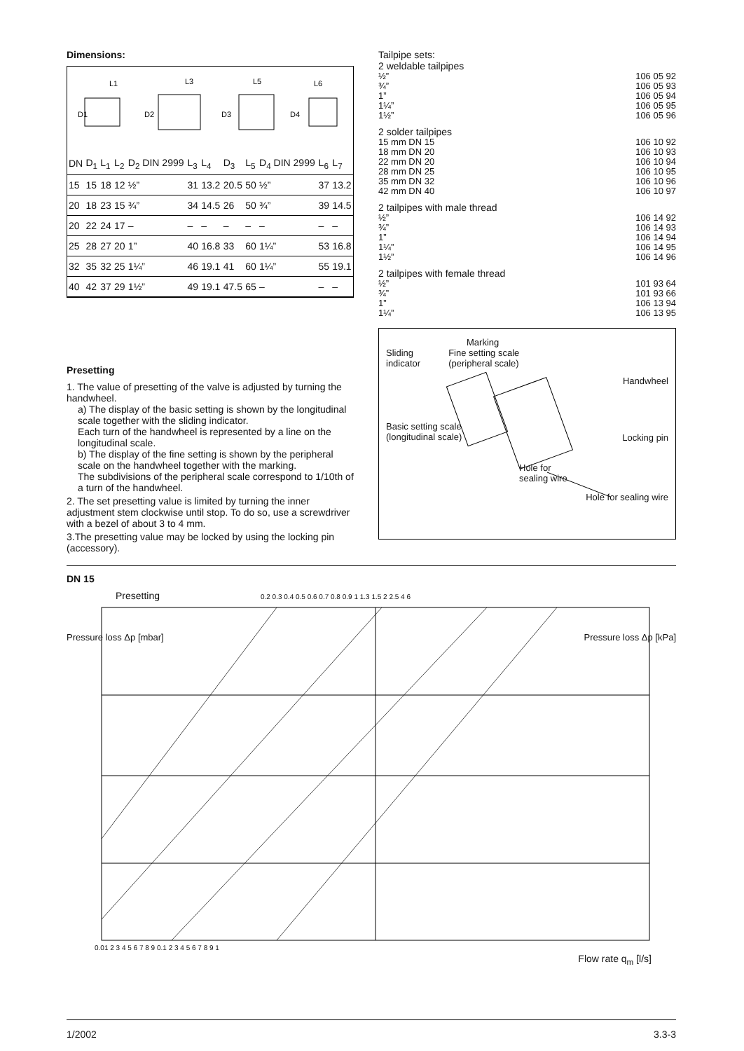Dimensions:
L1
L3
L5
L6
D1
D2
D3
D4
| DN | D<sub>1</sub> | L<sub>1</sub> | L<sub>2</sub> | D<sub>2</sub> DIN 2999 | L<sub>3</sub> | L<sub>4</sub> | D<sub>3</sub> | L<sub>5</sub> | D<sub>4</sub> DIN 2999 | L<sub>6</sub> | L<sub>7</sub> |
| --- | --- | --- | --- | --- | --- | --- | --- | --- | --- | --- | --- |
| 15 | 15 | 18 | 12 | ½” | 31 | 13.2 | 20.5 | 50 | ½” | 37 | 13.2 |
| 20 | 18 | 23 | 15 | ¾” | 34 | 14.5 | 26 | 50 | ¾” | 39 | 14.5 |
| 20 | 22 | 24 | 17 | – | – | – | – | – | – | – | – |
| 25 | 28 | 27 | 20 | 1” | 40 | 16.8 | 33 | 60 | 1¼” | 53 | 16.8 |
| 32 | 35 | 32 | 25 | 1¼” | 46 | 19.1 | 41 | 60 | 1¼” | 55 | 19.1 |
| 40 | 42 | 37 | 29 | 1½” | 49 | 19.1 | 47.5 | 65 | – | – | – |
Presetting
1. The value of presetting of the valve is adjusted by turning the handwheel.
a) The display of the basic setting is shown by the longitudinal scale together with the sliding indicator.
Each turn of the handwheel is represented by a line on the longitudinal scale.
b) The display of the fine setting is shown by the peripheral scale on the handwheel together with the marking.
The subdivisions of the peripheral scale correspond to 1/10th of a turn of the handwheel.
2. The set presetting value is limited by turning the inner adjustment stem clockwise until stop. To do so, use a screwdriver with a bezel of about 3 to 4 mm.
3.The presetting value may be locked by using the locking pin (accessory).
Tailpipe sets:
2 weldable tailpipes
| ½” | 106 05 92 |
| ¾” | 106 05 93 |
| 1” | 106 05 94 |
| 1¼” | 106 05 95 |
| 1½” | 106 05 96 |
2 solder tailpipes
| 15 mm DN 15 | 106 10 92 |
| 18 mm DN 20 | 106 10 93 |
| 22 mm DN 20 | 106 10 94 |
| 28 mm DN 25 | 106 10 95 |
| 35 mm DN 32 | 106 10 96 |
| 42 mm DN 40 | 106 10 97 |
2 tailpipes with male thread
| ½” | 106 14 92 |
| ¾” | 106 14 93 |
| 1” | 106 14 94 |
| 1¼” | 106 14 95 |
| 1½” | 106 14 96 |
2 tailpipes with female thread
| ½” | 101 93 64 |
| ¾” | 101 93 66 |
| 1” | 106 13 94 |
| 1¼” | 106 13 95 |
Marking
Sliding
indicator
Fine setting scale
(peripheral scale)
Handwheel
Basic setting scale
(longitudinal scale)
Locking pin
Hole for
sealing wire
Hole for sealing wire
DN 15
Presetting 0.2 0.3 0.4 0.5 0.6 0.7 0.8 0.9 1 1.3 1.5 2 2.5 4 6
Pressure loss Δp [mbar] Pressure loss Δp [kPa]
0.01 2 3 4 5 6 7 8 9 0.1 2 3 4 5 6 7 8 9 1
Flow rate q<sub>m</sub> [l/s]
1/2002 3.3-3